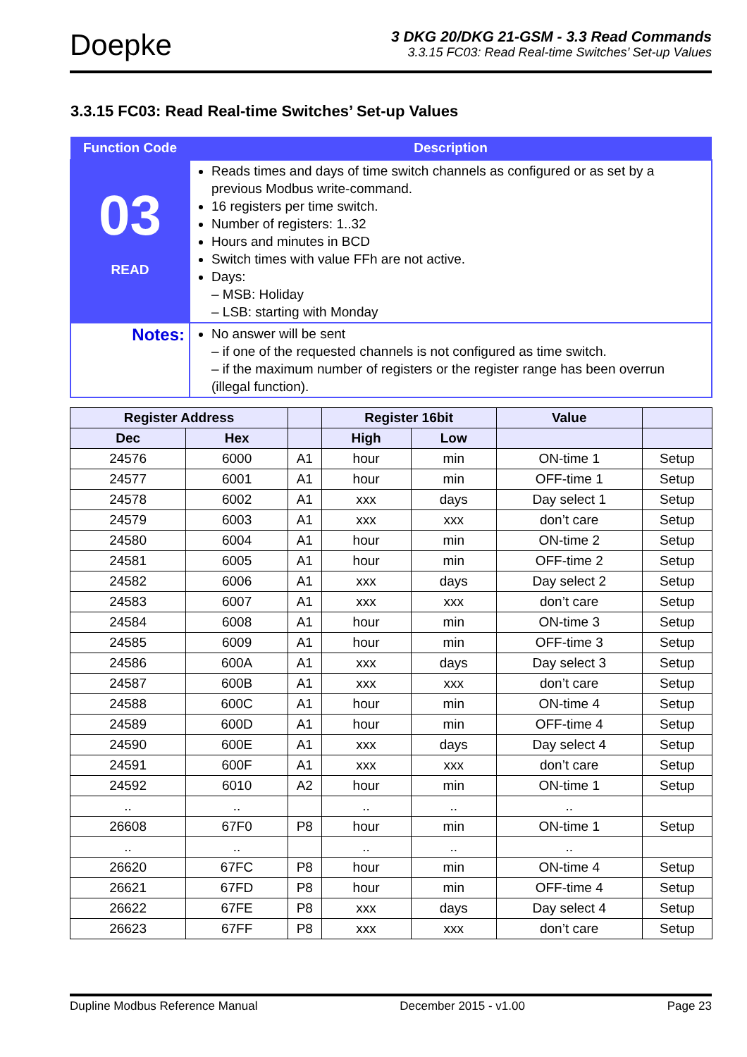Doepke
3 DKG 20/DKG 21-GSM - 3.3 Read Commands
3.3.15 FC03: Read Real-time Switches’ Set-up Values
3.3.15 FC03: Read Real-time Switches’ Set-up Values
| Function Code | Description |
| --- | --- |
| 03 READ | Reads times and days of time switch channels as configured or as set by a previous Modbus write-command. 16 registers per time switch. Number of registers: 1..32 Hours and minutes in BCD Switch times with value FFh are not active. Days: – MSB: Holiday – LSB: starting with Monday |
| Notes: | No answer will be sent – if one of the requested channels is not configured as time switch. – if the maximum number of registers or the register range has been overrun (illegal function). |
| Register Address | | | Register 16bit | | Value | |
| --- | --- | --- | --- | --- | --- | --- |
| Dec | Hex | | High | Low | | |
| 24576 | 6000 | A1 | hour | min | ON-time 1 | Setup |
| 24577 | 6001 | A1 | hour | min | OFF-time 1 | Setup |
| 24578 | 6002 | A1 | xxx | days | Day select 1 | Setup |
| 24579 | 6003 | A1 | xxx | xxx | don’t care | Setup |
| 24580 | 6004 | A1 | hour | min | ON-time 2 | Setup |
| 24581 | 6005 | A1 | hour | min | OFF-time 2 | Setup |
| 24582 | 6006 | A1 | xxx | days | Day select 2 | Setup |
| 24583 | 6007 | A1 | xxx | xxx | don’t care | Setup |
| 24584 | 6008 | A1 | hour | min | ON-time 3 | Setup |
| 24585 | 6009 | A1 | hour | min | OFF-time 3 | Setup |
| 24586 | 600A | A1 | xxx | days | Day select 3 | Setup |
| 24587 | 600B | A1 | xxx | xxx | don’t care | Setup |
| 24588 | 600C | A1 | hour | min | ON-time 4 | Setup |
| 24589 | 600D | A1 | hour | min | OFF-time 4 | Setup |
| 24590 | 600E | A1 | xxx | days | Day select 4 | Setup |
| 24591 | 600F | A1 | xxx | xxx | don’t care | Setup |
| 24592 | 6010 | A2 | hour | min | ON-time 1 | Setup |
| .. | .. | | .. | .. | .. | |
| 26608 | 67F0 | P8 | hour | min | ON-time 1 | Setup |
| .. | .. | | .. | .. | .. | |
| 26620 | 67FC | P8 | hour | min | ON-time 4 | Setup |
| 26621 | 67FD | P8 | hour | min | OFF-time 4 | Setup |
| 26622 | 67FE | P8 | xxx | days | Day select 4 | Setup |
| 26623 | 67FF | P8 | xxx | xxx | don’t care | Setup |
Dupline Modbus Reference Manual December 2015 - v1.00 Page 23